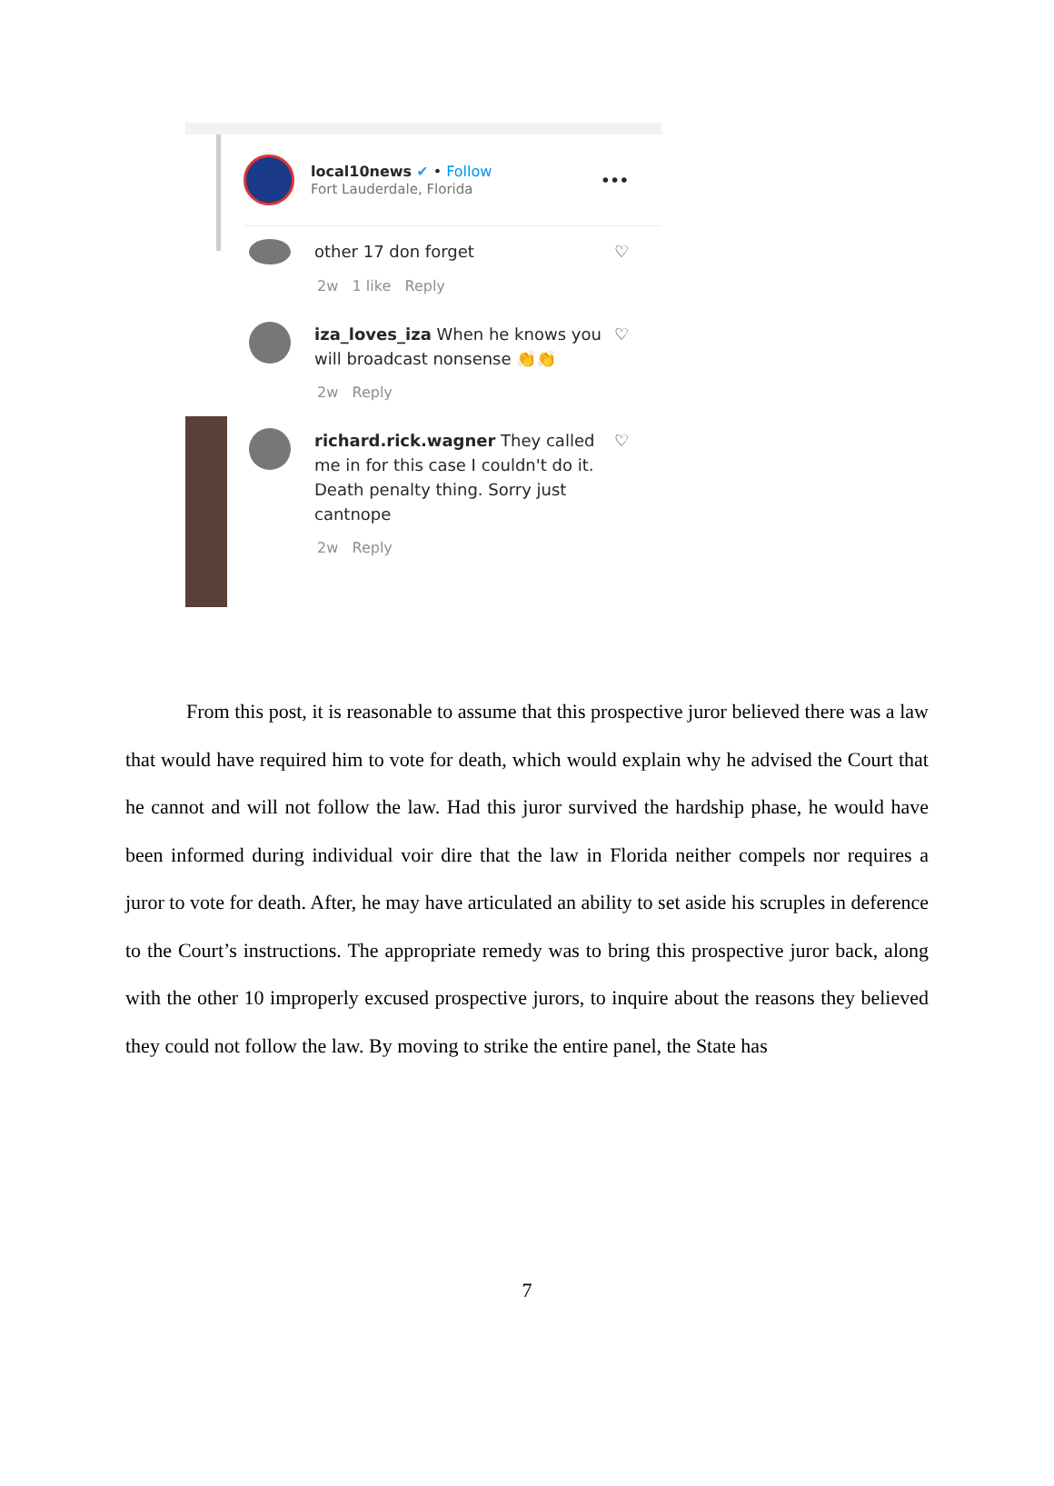local10news ✔ • Follow
Fort Lauderdale, Florida
•••
other 17 don forget ♡
2w 1 like Reply
iza_loves_iza When he knows you will broadcast nonsense 👏👏
♡
2w Reply
richard.rick.wagner They called me in for this case I couldn't do it. Death penalty thing. Sorry just cantnope
♡
2w Reply
From this post, it is reasonable to assume that this prospective juror believed there was a law that would have required him to vote for death, which would explain why he advised the Court that he cannot and will not follow the law. Had this juror survived the hardship phase, he would have been informed during individual voir dire that the law in Florida neither compels nor requires a juror to vote for death. After, he may have articulated an ability to set aside his scruples in deference to the Court’s instructions. The appropriate remedy was to bring this prospective juror back, along with the other 10 improperly excused prospective jurors, to inquire about the reasons they believed they could not follow the law. By moving to strike the entire panel, the State has
7